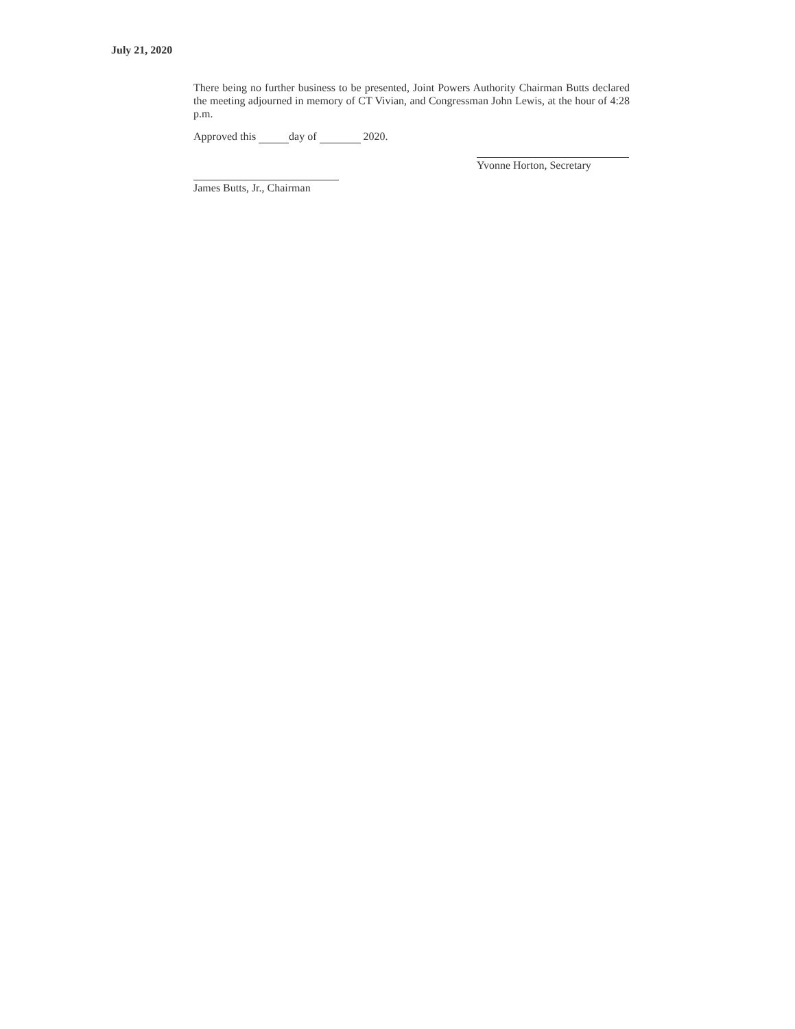July 21, 2020
There being no further business to be presented, Joint Powers Authority Chairman Butts declared the meeting adjourned in memory of CT Vivian, and Congressman John Lewis, at the hour of 4:28 p.m.
Approved this day of 2020.
Yvonne Horton, Secretary
James Butts, Jr., Chairman